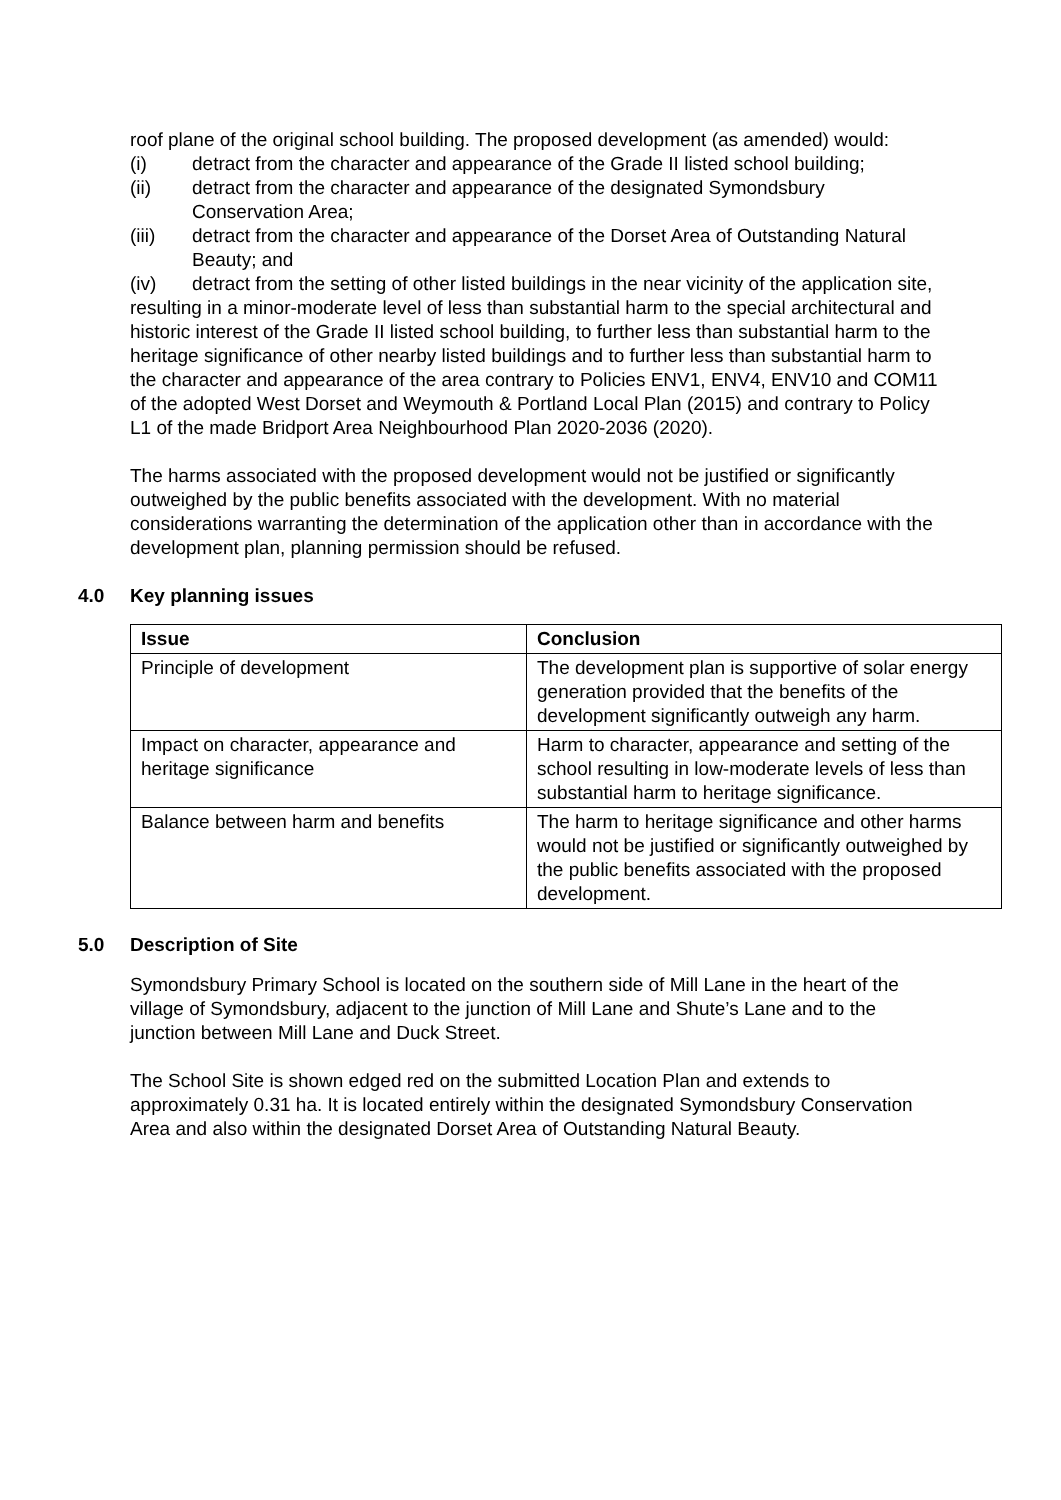roof plane of the original school building. The proposed development (as amended) would:
(i) detract from the character and appearance of the Grade II listed school building;
(ii) detract from the character and appearance of the designated Symondsbury Conservation Area;
(iii) detract from the character and appearance of the Dorset Area of Outstanding Natural Beauty; and
(iv) detract from the setting of other listed buildings in the near vicinity of the application site,
resulting in a minor-moderate level of less than substantial harm to the special architectural and historic interest of the Grade II listed school building, to further less than substantial harm to the heritage significance of other nearby listed buildings and to further less than substantial harm to the character and appearance of the area contrary to Policies ENV1, ENV4, ENV10 and COM11 of the adopted West Dorset and Weymouth & Portland Local Plan (2015) and contrary to Policy L1 of the made Bridport Area Neighbourhood Plan 2020-2036 (2020).
The harms associated with the proposed development would not be justified or significantly outweighed by the public benefits associated with the development. With no material considerations warranting the determination of the application other than in accordance with the development plan, planning permission should be refused.
4.0 Key planning issues
| Issue | Conclusion |
| --- | --- |
| Principle of development | The development plan is supportive of solar energy generation provided that the benefits of the development significantly outweigh any harm. |
| Impact on character, appearance and heritage significance | Harm to character, appearance and setting of the school resulting in low-moderate levels of less than substantial harm to heritage significance. |
| Balance between harm and benefits | The harm to heritage significance and other harms would not be justified or significantly outweighed by the public benefits associated with the proposed development. |
5.0 Description of Site
Symondsbury Primary School is located on the southern side of Mill Lane in the heart of the village of Symondsbury, adjacent to the junction of Mill Lane and Shute’s Lane and to the junction between Mill Lane and Duck Street.
The School Site is shown edged red on the submitted Location Plan and extends to approximately 0.31 ha. It is located entirely within the designated Symondsbury Conservation Area and also within the designated Dorset Area of Outstanding Natural Beauty.